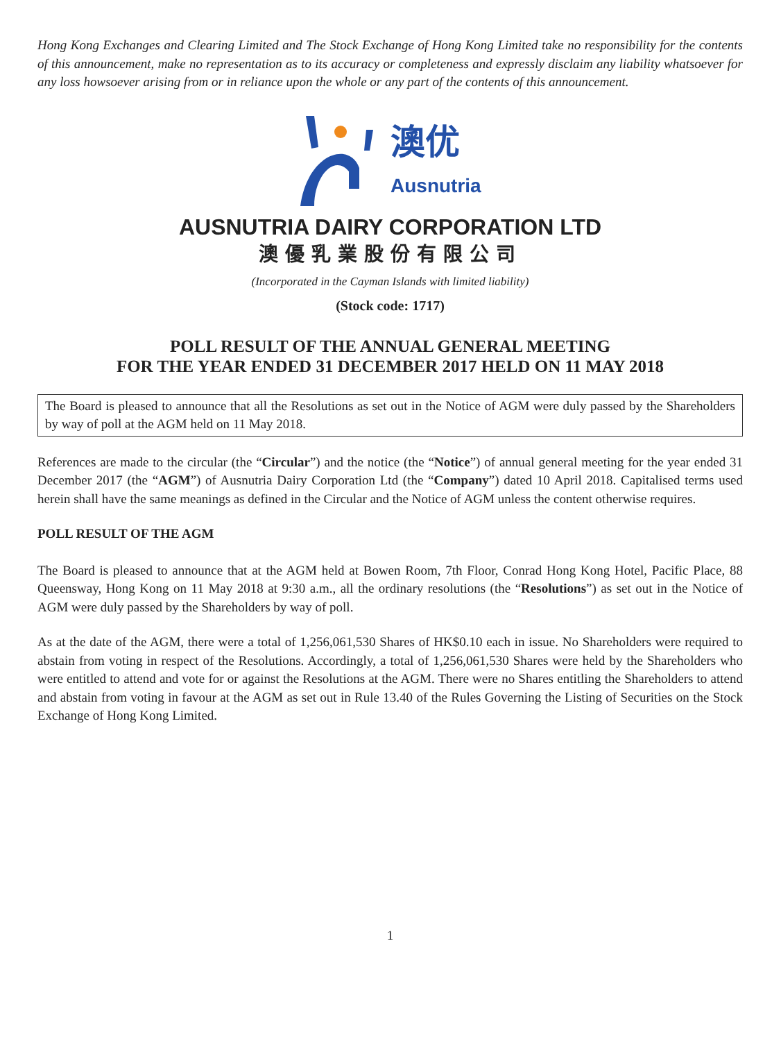Hong Kong Exchanges and Clearing Limited and The Stock Exchange of Hong Kong Limited take no responsibility for the contents of this announcement, make no representation as to its accuracy or completeness and expressly disclaim any liability whatsoever for any loss howsoever arising from or in reliance upon the whole or any part of the contents of this announcement.
澳优
Ausnutria
AUSNUTRIA DAIRY CORPORATION LTD
澳優乳業股份有限公司
(Incorporated in the Cayman Islands with limited liability)
(Stock code: 1717)
POLL RESULT OF THE ANNUAL GENERAL MEETING
FOR THE YEAR ENDED 31 DECEMBER 2017 HELD ON 11 MAY 2018
The Board is pleased to announce that all the Resolutions as set out in the Notice of AGM were duly passed by the Shareholders by way of poll at the AGM held on 11 May 2018.
References are made to the circular (the “Circular”) and the notice (the “Notice”) of annual general meeting for the year ended 31 December 2017 (the “AGM”) of Ausnutria Dairy Corporation Ltd (the “Company”) dated 10 April 2018. Capitalised terms used herein shall have the same meanings as defined in the Circular and the Notice of AGM unless the content otherwise requires.
POLL RESULT OF THE AGM
The Board is pleased to announce that at the AGM held at Bowen Room, 7th Floor, Conrad Hong Kong Hotel, Pacific Place, 88 Queensway, Hong Kong on 11 May 2018 at 9:30 a.m., all the ordinary resolutions (the “Resolutions”) as set out in the Notice of AGM were duly passed by the Shareholders by way of poll.
As at the date of the AGM, there were a total of 1,256,061,530 Shares of HK$0.10 each in issue. No Shareholders were required to abstain from voting in respect of the Resolutions. Accordingly, a total of 1,256,061,530 Shares were held by the Shareholders who were entitled to attend and vote for or against the Resolutions at the AGM. There were no Shares entitling the Shareholders to attend and abstain from voting in favour at the AGM as set out in Rule 13.40 of the Rules Governing the Listing of Securities on the Stock Exchange of Hong Kong Limited.
1